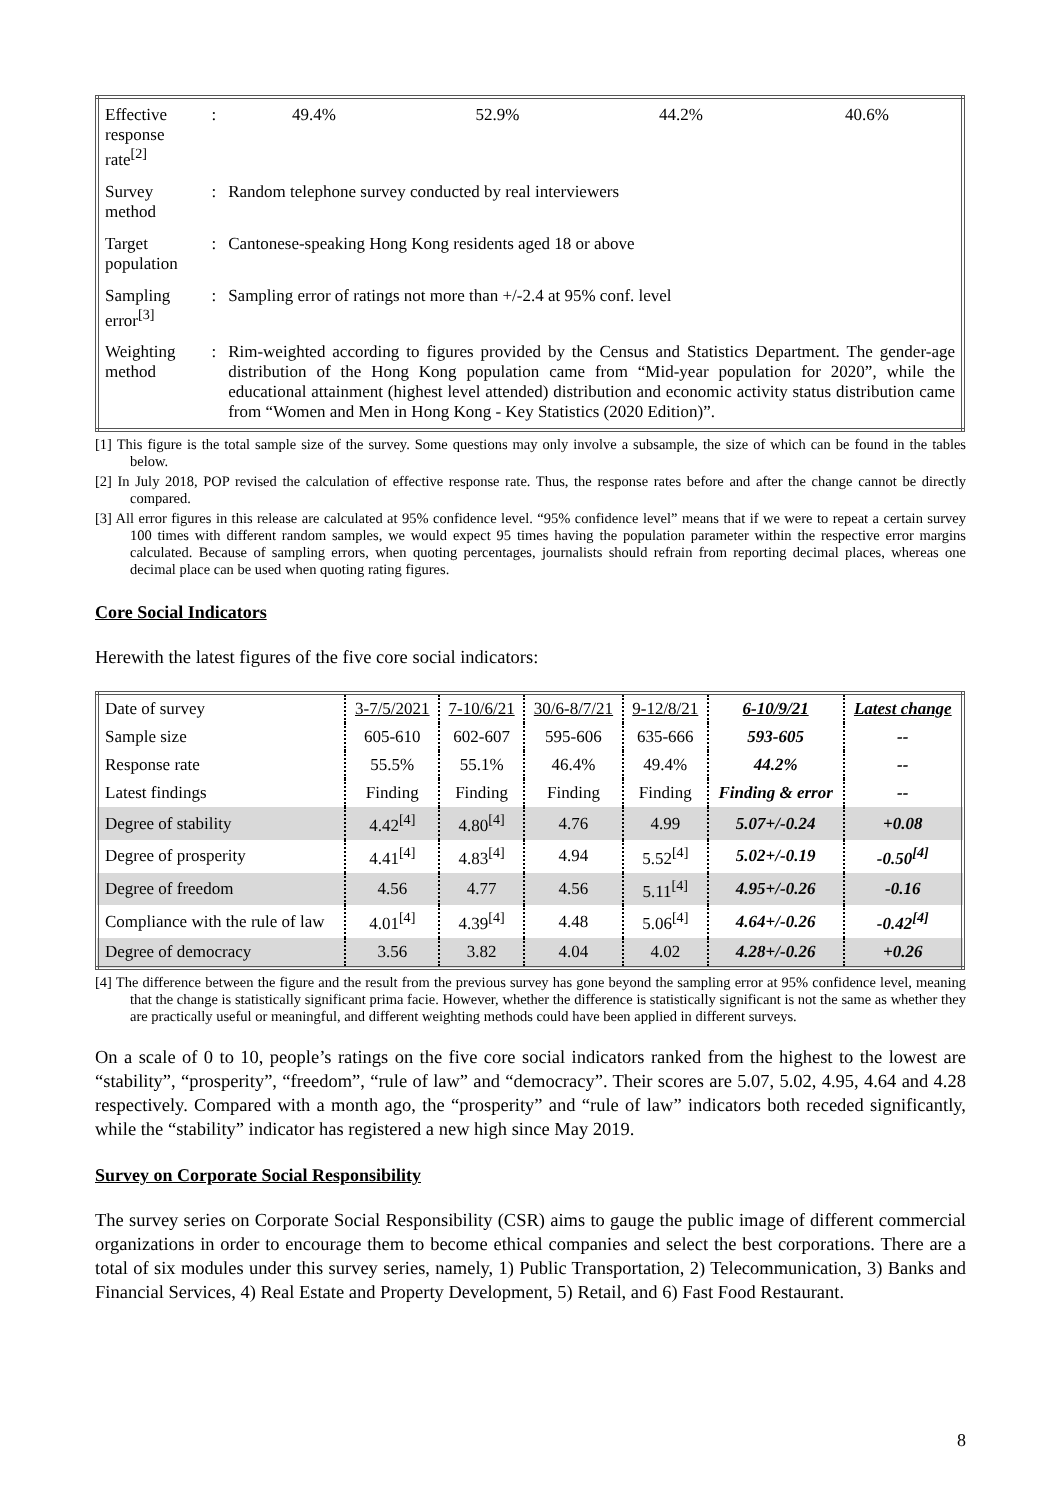| Effective response rate<sup>[2]</sup> | : | 49.4% | 52.9% | 44.2% | 40.6% |
| Survey method | : | Random telephone survey conducted by real interviewers | | | |
| Target population | : | Cantonese-speaking Hong Kong residents aged 18 or above | | | |
| Sampling error<sup>[3]</sup> | : | Sampling error of ratings not more than +/-2.4 at 95% conf. level | | | |
| Weighting method | : | Rim-weighted according to figures provided by the Census and Statistics Department. The gender-age distribution of the Hong Kong population came from “Mid-year population for 2020”, while the educational attainment (highest level attended) distribution and economic activity status distribution came from “Women and Men in Hong Kong - Key Statistics (2020 Edition)”. | | | |
[1] This figure is the total sample size of the survey. Some questions may only involve a subsample, the size of which can be found in the tables below.
[2] In July 2018, POP revised the calculation of effective response rate. Thus, the response rates before and after the change cannot be directly compared.
[3] All error figures in this release are calculated at 95% confidence level. “95% confidence level” means that if we were to repeat a certain survey 100 times with different random samples, we would expect 95 times having the population parameter within the respective error margins calculated. Because of sampling errors, when quoting percentages, journalists should refrain from reporting decimal places, whereas one decimal place can be used when quoting rating figures.
Core Social Indicators
Herewith the latest figures of the five core social indicators:
| Date of survey | 3-7/5/2021 | 7-10/6/21 | 30/6-8/7/21 | 9-12/8/21 | 6-10/9/21 | Latest change |
| Sample size | 605-610 | 602-607 | 595-606 | 635-666 | 593-605 | -- |
| Response rate | 55.5% | 55.1% | 46.4% | 49.4% | 44.2% | -- |
| Latest findings | Finding | Finding | Finding | Finding | Finding & error | -- |
| Degree of stability | 4.42<sup>[4]</sup> | 4.80<sup>[4]</sup> | 4.76 | 4.99 | 5.07+/-0.24 | +0.08 |
| Degree of prosperity | 4.41<sup>[4]</sup> | 4.83<sup>[4]</sup> | 4.94 | 5.52<sup>[4]</sup> | 5.02+/-0.19 | -0.50<sup>[4]</sup> |
| Degree of freedom | 4.56 | 4.77 | 4.56 | 5.11<sup>[4]</sup> | 4.95+/-0.26 | -0.16 |
| Compliance with the rule of law | 4.01<sup>[4]</sup> | 4.39<sup>[4]</sup> | 4.48 | 5.06<sup>[4]</sup> | 4.64+/-0.26 | -0.42<sup>[4]</sup> |
| Degree of democracy | 3.56 | 3.82 | 4.04 | 4.02 | 4.28+/-0.26 | +0.26 |
[4] The difference between the figure and the result from the previous survey has gone beyond the sampling error at 95% confidence level, meaning that the change is statistically significant prima facie. However, whether the difference is statistically significant is not the same as whether they are practically useful or meaningful, and different weighting methods could have been applied in different surveys.
On a scale of 0 to 10, people’s ratings on the five core social indicators ranked from the highest to the lowest are “stability”, “prosperity”, “freedom”, “rule of law” and “democracy”. Their scores are 5.07, 5.02, 4.95, 4.64 and 4.28 respectively. Compared with a month ago, the “prosperity” and “rule of law” indicators both receded significantly, while the “stability” indicator has registered a new high since May 2019.
Survey on Corporate Social Responsibility
The survey series on Corporate Social Responsibility (CSR) aims to gauge the public image of different commercial organizations in order to encourage them to become ethical companies and select the best corporations. There are a total of six modules under this survey series, namely, 1) Public Transportation, 2) Telecommunication, 3) Banks and Financial Services, 4) Real Estate and Property Development, 5) Retail, and 6) Fast Food Restaurant.
8